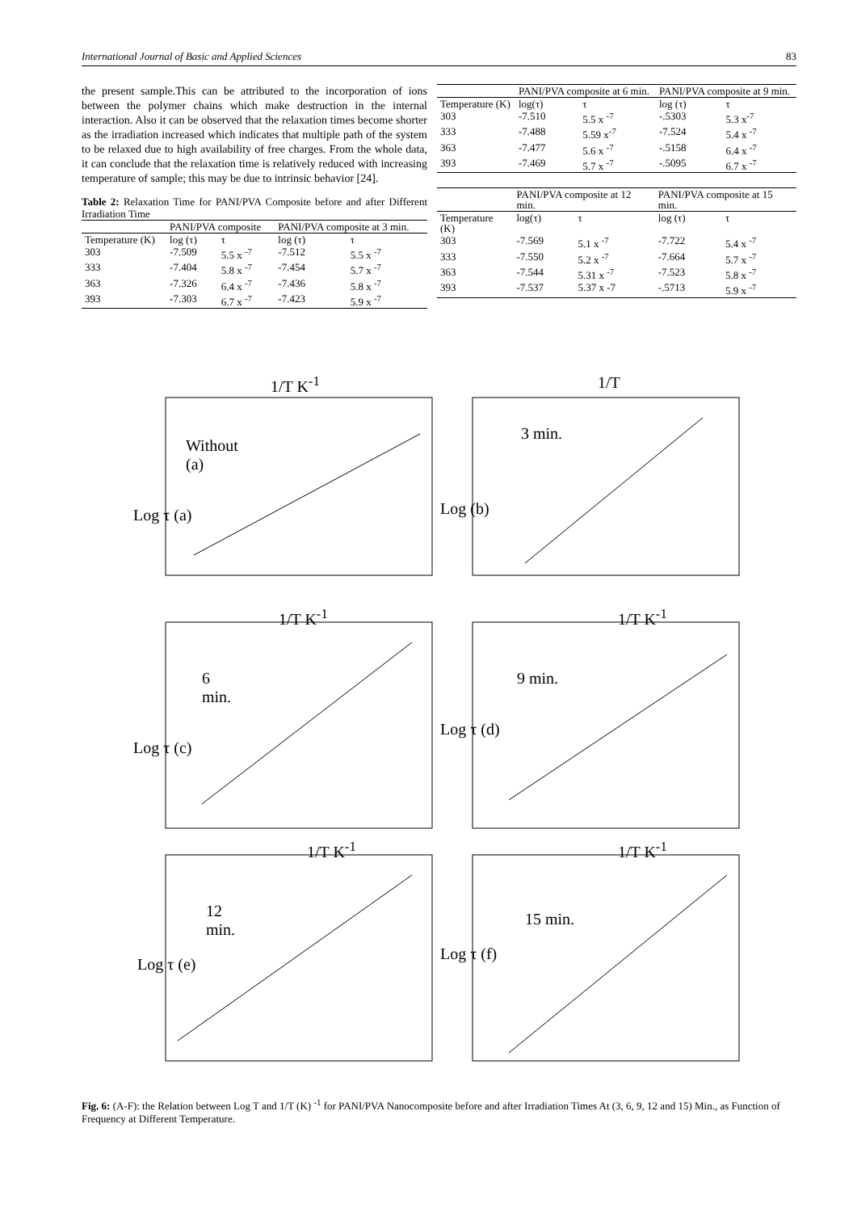International Journal of Basic and Applied Sciences 83
the present sample.This can be attributed to the incorporation of ions between the polymer chains which make destruction in the internal interaction. Also it can be observed that the relaxation times become shorter as the irradiation increased which indicates that multiple path of the system to be relaxed due to high availability of free charges. From the whole data, it can conclude that the relaxation time is relatively reduced with increasing temperature of sample; this may be due to intrinsic behavior [24].
Table 2: Relaxation Time for PANI/PVA Composite before and after Different Irradiation Time
| | PANI/PVA composite | | PANI/PVA composite at 3 min. | |
| --- | --- | --- | --- | --- |
| Temperature (K) | log (τ) | τ | log (τ) | τ |
| 303 | -7.509 | 5.5 x <sup>-7</sup> | -7.512 | 5.5 x <sup>-7</sup> |
| 333 | -7.404 | 5.8 x <sup>-7</sup> | -7.454 | 5.7 x <sup>-7</sup> |
| 363 | -7.326 | 6.4 x <sup>-7</sup> | -7.436 | 5.8 x <sup>-7</sup> |
| 393 | -7.303 | 6.7 x <sup>-7</sup> | -7.423 | 5.9 x <sup>-7</sup> |
| | PANI/PVA composite at 6 min. | | PANI/PVA composite at 9 min. | |
| --- | --- | --- | --- | --- |
| Temperature (K) | log(τ) | τ | log (τ) | τ |
| 303 | -7.510 | 5.5 x <sup>-7</sup> | -.5303 | 5.3 x<sup>-7</sup> |
| 333 | -7.488 | 5.59 x<sup>-7</sup> | -7.524 | 5.4 x <sup>-7</sup> |
| 363 | -7.477 | 5.6 x <sup>-7</sup> | -.5158 | 6.4 x <sup>-7</sup> |
| 393 | -7.469 | 5.7 x <sup>-7</sup> | -.5095 | 6.7 x <sup>-7</sup> |
| | PANI/PVA composite at 12 min. | | PANI/PVA composite at 15 min. | |
| --- | --- | --- | --- | --- |
| Temperature (K) | log(τ) | τ | log (τ) | τ |
| 303 | -7.569 | 5.1 x <sup>-7</sup> | -7.722 | 5.4 x <sup>-7</sup> |
| 333 | -7.550 | 5.2 x <sup>-7</sup> | -7.664 | 5.7 x <sup>-7</sup> |
| 363 | -7.544 | 5.31 x <sup>-7</sup> | -7.523 | 5.8 x <sup>-7</sup> |
| 393 | -7.537 | 5.37 x -7 | -.5713 | 5.9 x <sup>-7</sup> |
1/T K<sup>-1</sup>
Without
(a)
Log τ (a)
1/T
3 min.
Log (b)
1/T K<sup>-1</sup>
6
min.
Log τ (c)
1/T K<sup>-1</sup>
9 min.
Log τ (d)
1/T K<sup>-1</sup>
12
min.
Log τ (e)
1/T K<sup>-1</sup>
15 min.
Log τ (f)
Fig. 6: (A-F): the Relation between Log T and 1/T (K) <sup>-1</sup> for PANI/PVA Nanocomposite before and after Irradiation Times At (3, 6, 9, 12 and 15) Min., as Function of Frequency at Different Temperature.